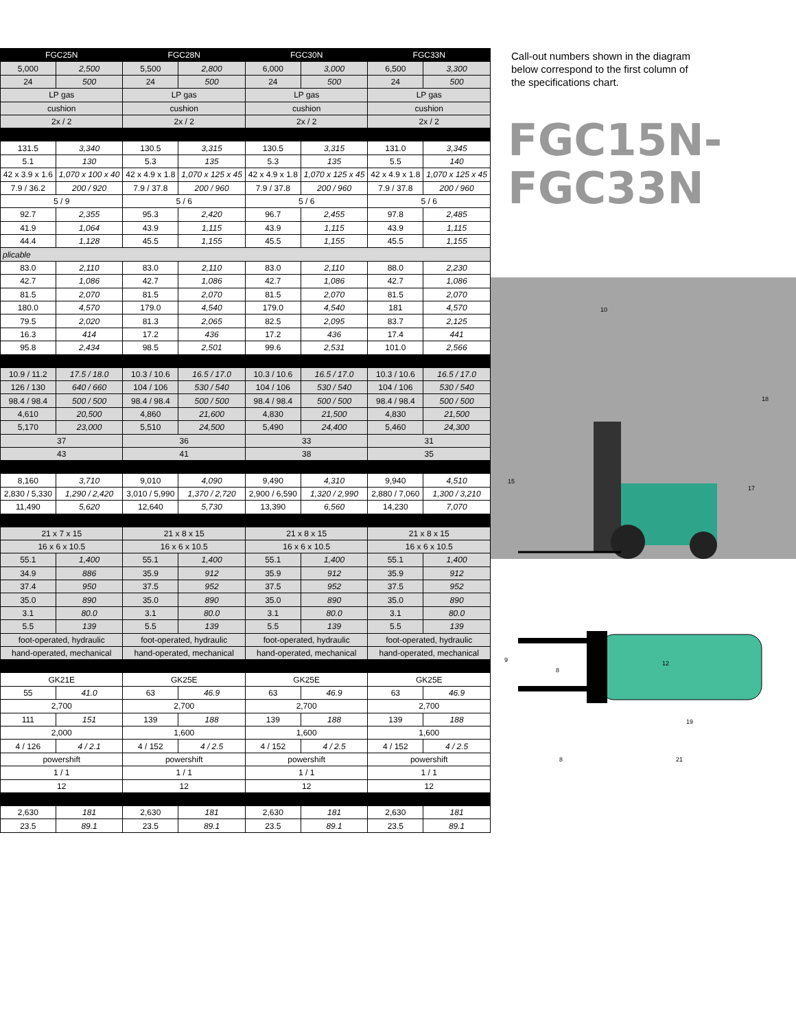| FGC25N | | FGC28N | | FGC30N | | FGC33N | |
| --- | --- | --- | --- | --- | --- | --- | --- |
| 5,000 | 2,500 | 5,500 | 2,800 | 6,000 | 3,000 | 6,500 | 3,300 |
| 24 | 500 | 24 | 500 | 24 | 500 | 24 | 500 |
| LP gas | | LP gas | | LP gas | | LP gas | |
| cushion | | cushion | | cushion | | cushion | |
| 2x / 2 | | 2x / 2 | | 2x / 2 | | 2x / 2 | |
| 131.5 | 3,340 | 130.5 | 3,315 | 130.5 | 3,315 | 131.0 | 3,345 |
| 5.1 | 130 | 5.3 | 135 | 5.3 | 135 | 5.5 | 140 |
| 42 x 3.9 x 1.6 | 1,070 x 100 x 40 | 42 x 4.9 x 1.8 | 1,070 x 125 x 45 | 42 x 4.9 x 1.8 | 1,070 x 125 x 45 | 42 x 4.9 x 1.8 | 1,070 x 125 x 45 |
| 7.9 / 36.2 | 200 / 920 | 7.9 / 37.8 | 200 / 960 | 7.9 / 37.8 | 200 / 960 | 7.9 / 37.8 | 200 / 960 |
| 5 / 9 | | 5 / 6 | | 5 / 6 | | 5 / 6 | |
| 92.7 | 2,355 | 95.3 | 2,420 | 96.7 | 2,455 | 97.8 | 2,485 |
| 41.9 | 1,064 | 43.9 | 1,115 | 43.9 | 1,115 | 43.9 | 1,115 |
| 44.4 | 1,128 | 45.5 | 1,155 | 45.5 | 1,155 | 45.5 | 1,155 |
| plicable | | | | | | | |
| 83.0 | 2,110 | 83.0 | 2,110 | 83.0 | 2,110 | 88.0 | 2,230 |
| 42.7 | 1,086 | 42.7 | 1,086 | 42.7 | 1,086 | 42.7 | 1,086 |
| 81.5 | 2,070 | 81.5 | 2,070 | 81.5 | 2,070 | 81.5 | 2,070 |
| 180.0 | 4,570 | 179.0 | 4,540 | 179.0 | 4,540 | 181 | 4,570 |
| 79.5 | 2,020 | 81.3 | 2,065 | 82.5 | 2,095 | 83.7 | 2,125 |
| 16.3 | 414 | 17.2 | 436 | 17.2 | 436 | 17.4 | 441 |
| 95.8 | 2,434 | 98.5 | 2,501 | 99.6 | 2,531 | 101.0 | 2,566 |
| 10.9 / 11.2 | 17.5 / 18.0 | 10.3 / 10.6 | 16.5 / 17.0 | 10.3 / 10.6 | 16.5 / 17.0 | 10.3 / 10.6 | 16.5 / 17.0 |
| 126 / 130 | 640 / 660 | 104 / 106 | 530 / 540 | 104 / 106 | 530 / 540 | 104 / 106 | 530 / 540 |
| 98.4 / 98.4 | 500 / 500 | 98.4 / 98.4 | 500 / 500 | 98.4 / 98.4 | 500 / 500 | 98.4 / 98.4 | 500 / 500 |
| 4,610 | 20,500 | 4,860 | 21,600 | 4,830 | 21,500 | 4,830 | 21,500 |
| 5,170 | 23,000 | 5,510 | 24,500 | 5,490 | 24,400 | 5,460 | 24,300 |
| 37 | | 36 | | 33 | | 31 | |
| 43 | | 41 | | 38 | | 35 | |
| 8,160 | 3,710 | 9,010 | 4,090 | 9,490 | 4,310 | 9,940 | 4,510 |
| 2,830 / 5,330 | 1,290 / 2,420 | 3,010 / 5,990 | 1,370 / 2,720 | 2,900 / 6,590 | 1,320 / 2,990 | 2,880 / 7,060 | 1,300 / 3,210 |
| 11,490 | 5,620 | 12,640 | 5,730 | 13,390 | 6,560 | 14,230 | 7,070 |
| 21 x 7 x 15 | | 21 x 8 x 15 | | 21 x 8 x 15 | | 21 x 8 x 15 | |
| 16 x 6 x 10.5 | | 16 x 6 x 10.5 | | 16 x 6 x 10.5 | | 16 x 6 x 10.5 | |
| 55.1 | 1,400 | 55.1 | 1,400 | 55.1 | 1,400 | 55.1 | 1,400 |
| 34.9 | 886 | 35.9 | 912 | 35.9 | 912 | 35.9 | 912 |
| 37.4 | 950 | 37.5 | 952 | 37.5 | 952 | 37.5 | 952 |
| 35.0 | 890 | 35.0 | 890 | 35.0 | 890 | 35.0 | 890 |
| 3.1 | 80.0 | 3.1 | 80.0 | 3.1 | 80.0 | 3.1 | 80.0 |
| 5.5 | 139 | 5.5 | 139 | 5.5 | 139 | 5.5 | 139 |
| foot-operated, hydraulic | | foot-operated, hydraulic | | foot-operated, hydraulic | | foot-operated, hydraulic | |
| hand-operated, mechanical | | hand-operated, mechanical | | hand-operated, mechanical | | hand-operated, mechanical | |
| GK21E | | GK25E | | GK25E | | GK25E | |
| 55 | 41.0 | 63 | 46.9 | 63 | 46.9 | 63 | 46.9 |
| 2,700 | | 2,700 | | 2,700 | | 2,700 | |
| 111 | 151 | 139 | 188 | 139 | 188 | 139 | 188 |
| 2,000 | | 1,600 | | 1,600 | | 1,600 | |
| 4 / 126 | 4 / 2.1 | 4 / 152 | 4 / 2.5 | 4 / 152 | 4 / 2.5 | 4 / 152 | 4 / 2.5 |
| powershift | | powershift | | powershift | | powershift | |
| 1 / 1 | | 1 / 1 | | 1 / 1 | | 1 / 1 | |
| 12 | | 12 | | 12 | | 12 | |
| 2,630 | 181 | 2,630 | 181 | 2,630 | 181 | 2,630 | 181 |
| 23.5 | 89.1 | 23.5 | 89.1 | 23.5 | 89.1 | 23.5 | 89.1 |
Call-out numbers shown in the diagram below correspond to the first column of the specifications chart.
FGC15N-
FGC33N
10
18
15
17
12
9
8
19
8
21